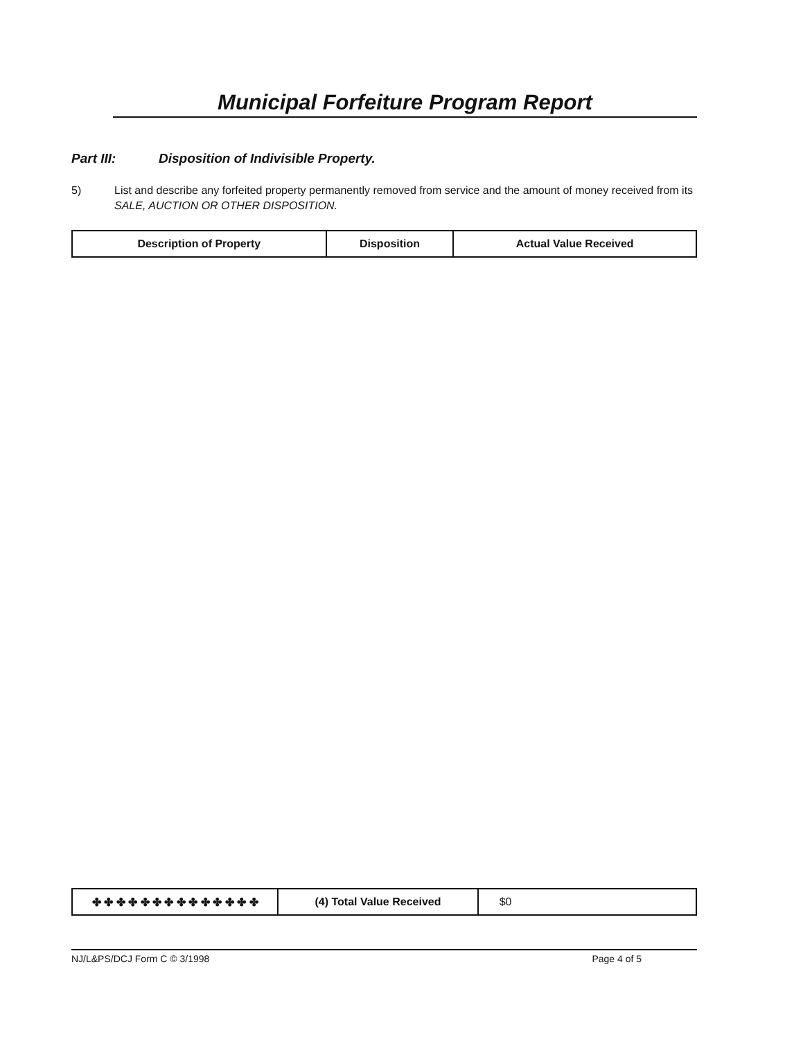Municipal Forfeiture Program Report
Part III: Disposition of Indivisible Property.
5) List and describe any forfeited property permanently removed from service and the amount of money received from its SALE, AUCTION OR OTHER DISPOSITION.
| Description of Property | Disposition | Actual Value Received |
| --- | --- | --- |
| ✤ ✤ ✤ ✤ ✤ ✤ ✤ ✤ ✤ ✤ ✤ ✤ ✤ ✤ | (4) Total Value Received | $0 |
NJ/L&PS/DCJ Form C © 3/1998 Page 4 of 5